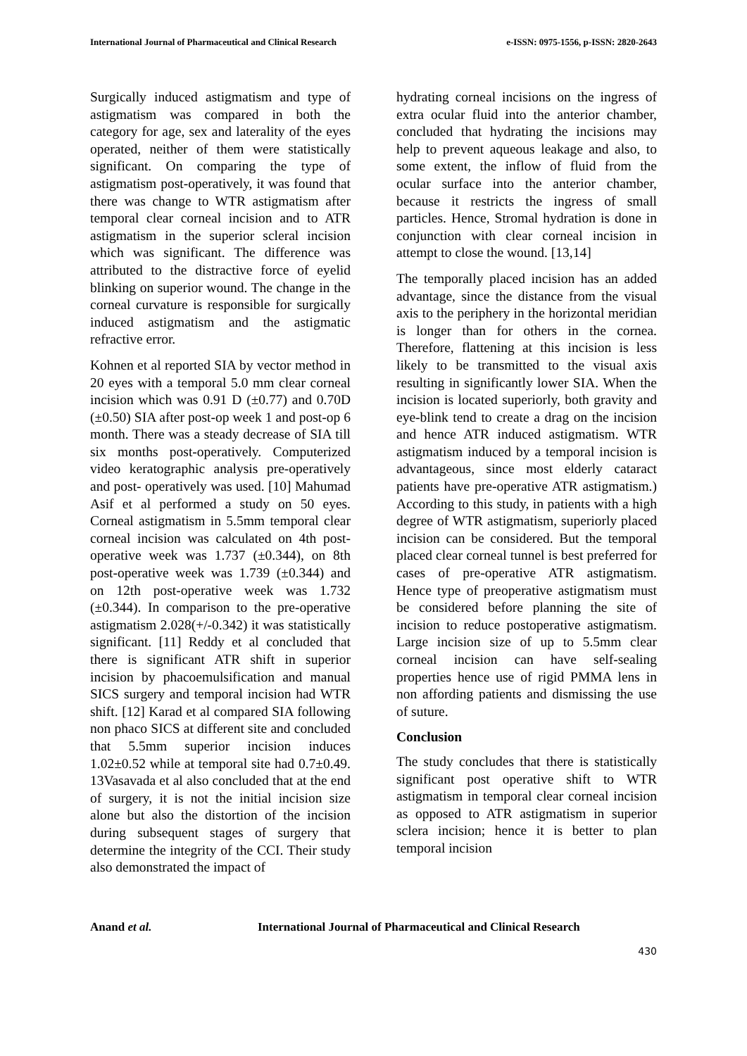International Journal of Pharmaceutical and Clinical Research e-ISSN: 0975-1556, p-ISSN: 2820-2643
Surgically induced astigmatism and type of astigmatism was compared in both the category for age, sex and laterality of the eyes operated, neither of them were statistically significant. On comparing the type of astigmatism post-operatively, it was found that there was change to WTR astigmatism after temporal clear corneal incision and to ATR astigmatism in the superior scleral incision which was significant. The difference was attributed to the distractive force of eyelid blinking on superior wound. The change in the corneal curvature is responsible for surgically induced astigmatism and the astigmatic refractive error.
Kohnen et al reported SIA by vector method in 20 eyes with a temporal 5.0 mm clear corneal incision which was 0.91 D (±0.77) and 0.70D (±0.50) SIA after post-op week 1 and post-op 6 month. There was a steady decrease of SIA till six months post-operatively. Computerized video keratographic analysis pre-operatively and post- operatively was used. [10] Mahumad Asif et al performed a study on 50 eyes. Corneal astigmatism in 5.5mm temporal clear corneal incision was calculated on 4th post- operative week was 1.737 (±0.344), on 8th post-operative week was 1.739 (±0.344) and on 12th post-operative week was 1.732 (±0.344). In comparison to the pre-operative astigmatism 2.028(+/-0.342) it was statistically significant. [11] Reddy et al concluded that there is significant ATR shift in superior incision by phacoemulsification and manual SICS surgery and temporal incision had WTR shift. [12] Karad et al compared SIA following non phaco SICS at different site and concluded that 5.5mm superior incision induces 1.02±0.52 while at temporal site had 0.7±0.49. 13Vasavada et al also concluded that at the end of surgery, it is not the initial incision size alone but also the distortion of the incision during subsequent stages of surgery that determine the integrity of the CCI. Their study also demonstrated the impact of
hydrating corneal incisions on the ingress of extra ocular fluid into the anterior chamber, concluded that hydrating the incisions may help to prevent aqueous leakage and also, to some extent, the inflow of fluid from the ocular surface into the anterior chamber, because it restricts the ingress of small particles. Hence, Stromal hydration is done in conjunction with clear corneal incision in attempt to close the wound. [13,14]
The temporally placed incision has an added advantage, since the distance from the visual axis to the periphery in the horizontal meridian is longer than for others in the cornea. Therefore, flattening at this incision is less likely to be transmitted to the visual axis resulting in significantly lower SIA. When the incision is located superiorly, both gravity and eye-blink tend to create a drag on the incision and hence ATR induced astigmatism. WTR astigmatism induced by a temporal incision is advantageous, since most elderly cataract patients have pre-operative ATR astigmatism.) According to this study, in patients with a high degree of WTR astigmatism, superiorly placed incision can be considered. But the temporal placed clear corneal tunnel is best preferred for cases of pre-operative ATR astigmatism. Hence type of preoperative astigmatism must be considered before planning the site of incision to reduce postoperative astigmatism. Large incision size of up to 5.5mm clear corneal incision can have self-sealing properties hence use of rigid PMMA lens in non affording patients and dismissing the use of suture.
Conclusion
The study concludes that there is statistically significant post operative shift to WTR astigmatism in temporal clear corneal incision as opposed to ATR astigmatism in superior sclera incision; hence it is better to plan temporal incision
Anand et al. International Journal of Pharmaceutical and Clinical Research
430